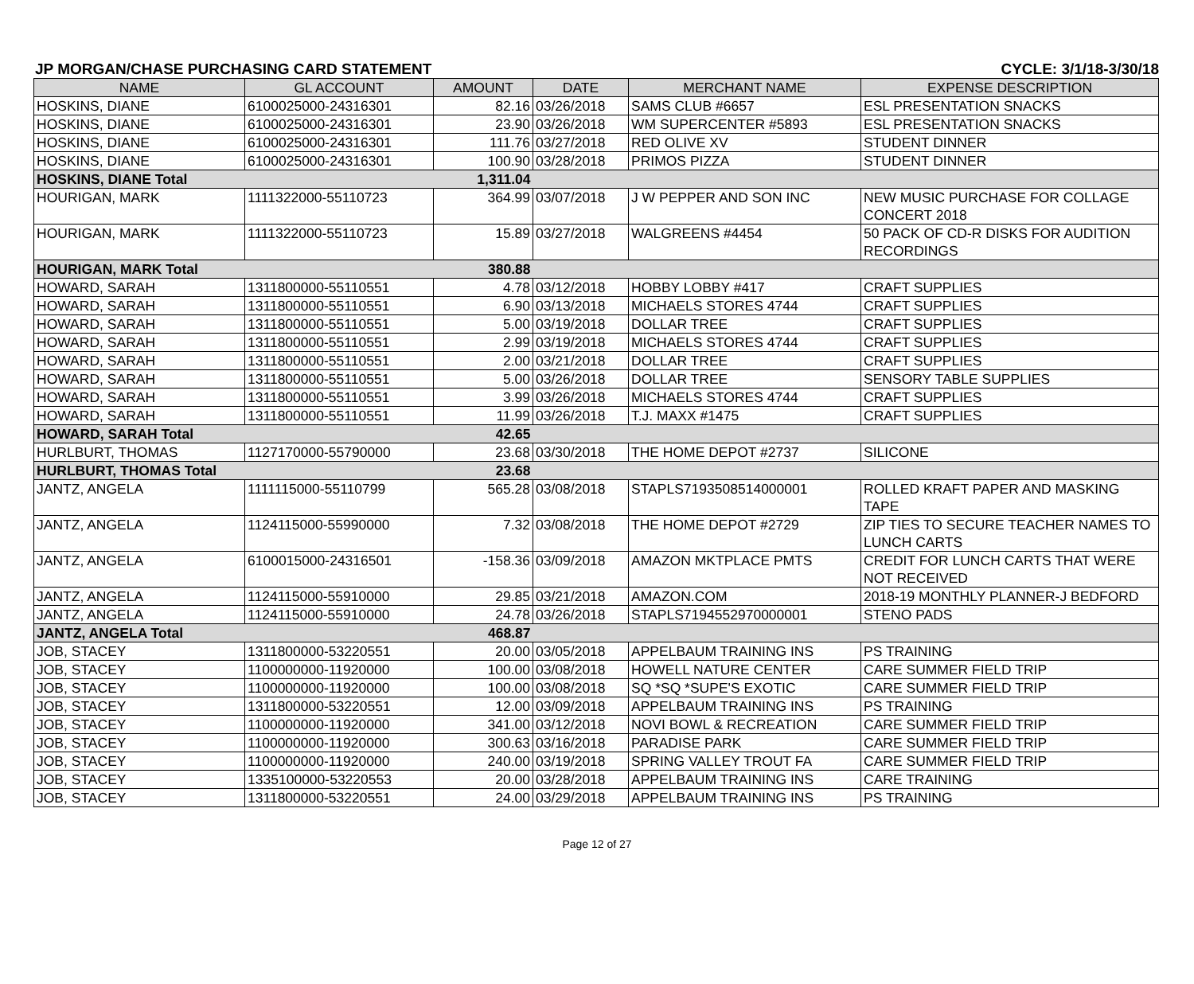JP MORGAN/CHASE PURCHASING CARD STATEMENT CYCLE: 3/1/18-3/30/18
| NAME | GL ACCOUNT | AMOUNT | DATE | MERCHANT NAME | EXPENSE DESCRIPTION |
| --- | --- | --- | --- | --- | --- |
| HOSKINS, DIANE | 6100025000-24316301 | 82.16 | 03/26/2018 | SAMS CLUB #6657 | ESL PRESENTATION SNACKS |
| HOSKINS, DIANE | 6100025000-24316301 | 23.90 | 03/26/2018 | WM SUPERCENTER #5893 | ESL PRESENTATION SNACKS |
| HOSKINS, DIANE | 6100025000-24316301 | 111.76 | 03/27/2018 | RED OLIVE XV | STUDENT DINNER |
| HOSKINS, DIANE | 6100025000-24316301 | 100.90 | 03/28/2018 | PRIMOS PIZZA | STUDENT DINNER |
| HOSKINS, DIANE Total | | 1,311.04 | | | |
| HOURIGAN, MARK | 1111322000-55110723 | 364.99 | 03/07/2018 | J W PEPPER AND SON INC | NEW MUSIC PURCHASE FOR COLLAGE CONCERT 2018 |
| HOURIGAN, MARK | 1111322000-55110723 | 15.89 | 03/27/2018 | WALGREENS #4454 | 50 PACK OF CD-R DISKS FOR AUDITION RECORDINGS |
| HOURIGAN, MARK Total | | 380.88 | | | |
| HOWARD, SARAH | 1311800000-55110551 | 4.78 | 03/12/2018 | HOBBY LOBBY #417 | CRAFT SUPPLIES |
| HOWARD, SARAH | 1311800000-55110551 | 6.90 | 03/13/2018 | MICHAELS STORES 4744 | CRAFT SUPPLIES |
| HOWARD, SARAH | 1311800000-55110551 | 5.00 | 03/19/2018 | DOLLAR TREE | CRAFT SUPPLIES |
| HOWARD, SARAH | 1311800000-55110551 | 2.99 | 03/19/2018 | MICHAELS STORES 4744 | CRAFT SUPPLIES |
| HOWARD, SARAH | 1311800000-55110551 | 2.00 | 03/21/2018 | DOLLAR TREE | CRAFT SUPPLIES |
| HOWARD, SARAH | 1311800000-55110551 | 5.00 | 03/26/2018 | DOLLAR TREE | SENSORY TABLE SUPPLIES |
| HOWARD, SARAH | 1311800000-55110551 | 3.99 | 03/26/2018 | MICHAELS STORES 4744 | CRAFT SUPPLIES |
| HOWARD, SARAH | 1311800000-55110551 | 11.99 | 03/26/2018 | T.J. MAXX #1475 | CRAFT SUPPLIES |
| HOWARD, SARAH Total | | 42.65 | | | |
| HURLBURT, THOMAS | 1127170000-55790000 | 23.68 | 03/30/2018 | THE HOME DEPOT #2737 | SILICONE |
| HURLBURT, THOMAS Total | | 23.68 | | | |
| JANTZ, ANGELA | 1111115000-55110799 | 565.28 | 03/08/2018 | STAPLS7193508514000001 | ROLLED KRAFT PAPER AND MASKING TAPE |
| JANTZ, ANGELA | 1124115000-55990000 | 7.32 | 03/08/2018 | THE HOME DEPOT #2729 | ZIP TIES TO SECURE TEACHER NAMES TO LUNCH CARTS |
| JANTZ, ANGELA | 6100015000-24316501 | -158.36 | 03/09/2018 | AMAZON MKTPLACE PMTS | CREDIT FOR LUNCH CARTS THAT WERE NOT RECEIVED |
| JANTZ, ANGELA | 1124115000-55910000 | 29.85 | 03/21/2018 | AMAZON.COM | 2018-19 MONTHLY PLANNER-J BEDFORD |
| JANTZ, ANGELA | 1124115000-55910000 | 24.78 | 03/26/2018 | STAPLS7194552970000001 | STENO PADS |
| JANTZ, ANGELA Total | | 468.87 | | | |
| JOB, STACEY | 1311800000-53220551 | 20.00 | 03/05/2018 | APPELBAUM TRAINING INS | PS TRAINING |
| JOB, STACEY | 1100000000-11920000 | 100.00 | 03/08/2018 | HOWELL NATURE CENTER | CARE SUMMER FIELD TRIP |
| JOB, STACEY | 1100000000-11920000 | 100.00 | 03/08/2018 | SQ *SQ *SUPE'S EXOTIC | CARE SUMMER FIELD TRIP |
| JOB, STACEY | 1311800000-53220551 | 12.00 | 03/09/2018 | APPELBAUM TRAINING INS | PS TRAINING |
| JOB, STACEY | 1100000000-11920000 | 341.00 | 03/12/2018 | NOVI BOWL & RECREATION | CARE SUMMER FIELD TRIP |
| JOB, STACEY | 1100000000-11920000 | 300.63 | 03/16/2018 | PARADISE PARK | CARE SUMMER FIELD TRIP |
| JOB, STACEY | 1100000000-11920000 | 240.00 | 03/19/2018 | SPRING VALLEY TROUT FA | CARE SUMMER FIELD TRIP |
| JOB, STACEY | 1335100000-53220553 | 20.00 | 03/28/2018 | APPELBAUM TRAINING INS | CARE TRAINING |
| JOB, STACEY | 1311800000-53220551 | 24.00 | 03/29/2018 | APPELBAUM TRAINING INS | PS TRAINING |
Page 12 of 27